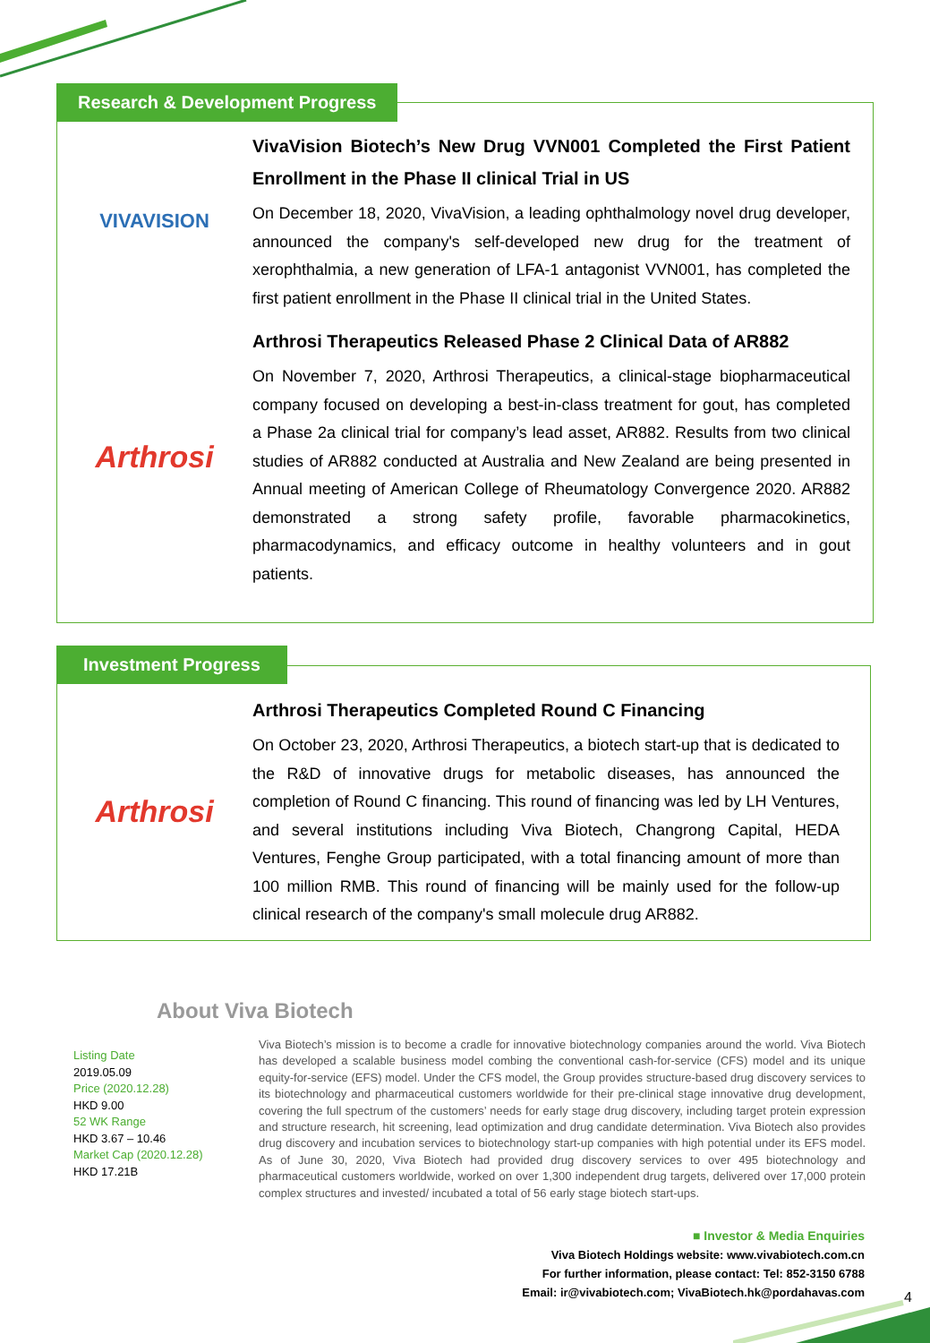Research & Development Progress
VIVAVISION
VivaVision Biotech’s New Drug VVN001 Completed the First Patient Enrollment in the Phase II clinical Trial in US
On December 18, 2020, VivaVision, a leading ophthalmology novel drug developer, announced the company's self-developed new drug for the treatment of xerophthalmia, a new generation of LFA-1 antagonist VVN001, has completed the first patient enrollment in the Phase II clinical trial in the United States.
Arthrosi
Arthrosi Therapeutics Released Phase 2 Clinical Data of AR882
On November 7, 2020, Arthrosi Therapeutics, a clinical-stage biopharmaceutical company focused on developing a best-in-class treatment for gout, has completed a Phase 2a clinical trial for company’s lead asset, AR882. Results from two clinical studies of AR882 conducted at Australia and New Zealand are being presented in Annual meeting of American College of Rheumatology Convergence 2020. AR882 demonstrated a strong safety profile, favorable pharmacokinetics, pharmacodynamics, and efficacy outcome in healthy volunteers and in gout patients.
Investment Progress
Arthrosi
Arthrosi Therapeutics Completed Round C Financing
On October 23, 2020, Arthrosi Therapeutics, a biotech start-up that is dedicated to the R&D of innovative drugs for metabolic diseases, has announced the completion of Round C financing. This round of financing was led by LH Ventures, and several institutions including Viva Biotech, Changrong Capital, HEDA Ventures, Fenghe Group participated, with a total financing amount of more than 100 million RMB. This round of financing will be mainly used for the follow-up clinical research of the company's small molecule drug AR882.
About Viva Biotech
Listing Date
2019.05.09
Price (2020.12.28)
HKD 9.00
52 WK Range
HKD 3.67 – 10.46
Market Cap (2020.12.28)
HKD 17.21B
Viva Biotech’s mission is to become a cradle for innovative biotechnology companies around the world. Viva Biotech has developed a scalable business model combing the conventional cash-for-service (CFS) model and its unique equity-for-service (EFS) model. Under the CFS model, the Group provides structure-based drug discovery services to its biotechnology and pharmaceutical customers worldwide for their pre-clinical stage innovative drug development, covering the full spectrum of the customers’ needs for early stage drug discovery, including target protein expression and structure research, hit screening, lead optimization and drug candidate determination. Viva Biotech also provides drug discovery and incubation services to biotechnology start-up companies with high potential under its EFS model. As of June 30, 2020, Viva Biotech had provided drug discovery services to over 495 biotechnology and pharmaceutical customers worldwide, worked on over 1,300 independent drug targets, delivered over 17,000 protein complex structures and invested/ incubated a total of 56 early stage biotech start-ups.
■ Investor & Media Enquiries
Viva Biotech Holdings website: www.vivabiotech.com.cn
For further information, please contact: Tel: 852-3150 6788
Email: ir@vivabiotech.com; VivaBiotech.hk@pordahavas.com
4